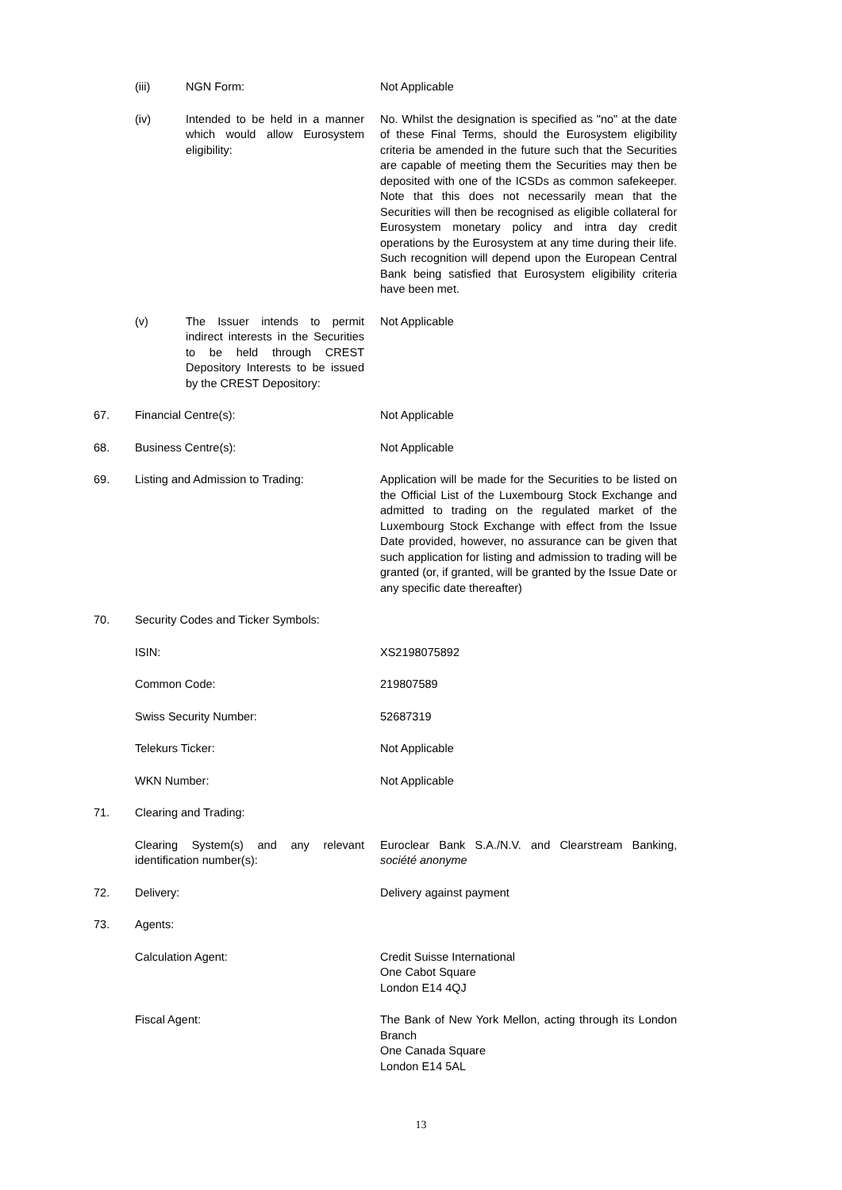(iii) NGN Form: Not Applicable
(iv) Intended to be held in a manner which would allow Eurosystem eligibility:
No. Whilst the designation is specified as "no" at the date of these Final Terms, should the Eurosystem eligibility criteria be amended in the future such that the Securities are capable of meeting them the Securities may then be deposited with one of the ICSDs as common safekeeper. Note that this does not necessarily mean that the Securities will then be recognised as eligible collateral for Eurosystem monetary policy and intra day credit operations by the Eurosystem at any time during their life. Such recognition will depend upon the European Central Bank being satisfied that Eurosystem eligibility criteria have been met.
(v) The Issuer intends to permit indirect interests in the Securities to be held through CREST Depository Interests to be issued by the CREST Depository:
Not Applicable
67. Financial Centre(s): Not Applicable
68. Business Centre(s): Not Applicable
69. Listing and Admission to Trading: Application will be made for the Securities to be listed on the Official List of the Luxembourg Stock Exchange and admitted to trading on the regulated market of the Luxembourg Stock Exchange with effect from the Issue Date provided, however, no assurance can be given that such application for listing and admission to trading will be granted (or, if granted, will be granted by the Issue Date or any specific date thereafter)
70. Security Codes and Ticker Symbols:
ISIN: XS2198075892
Common Code: 219807589
Swiss Security Number: 52687319
Telekurs Ticker: Not Applicable
WKN Number: Not Applicable
71. Clearing and Trading:
Clearing System(s) and any relevant identification number(s):
Euroclear Bank S.A./N.V. and Clearstream Banking, société anonyme
72. Delivery: Delivery against payment
73. Agents:
Calculation Agent: Credit Suisse International
One Cabot Square
London E14 4QJ
Fiscal Agent: The Bank of New York Mellon, acting through its London Branch
One Canada Square
London E14 5AL
13